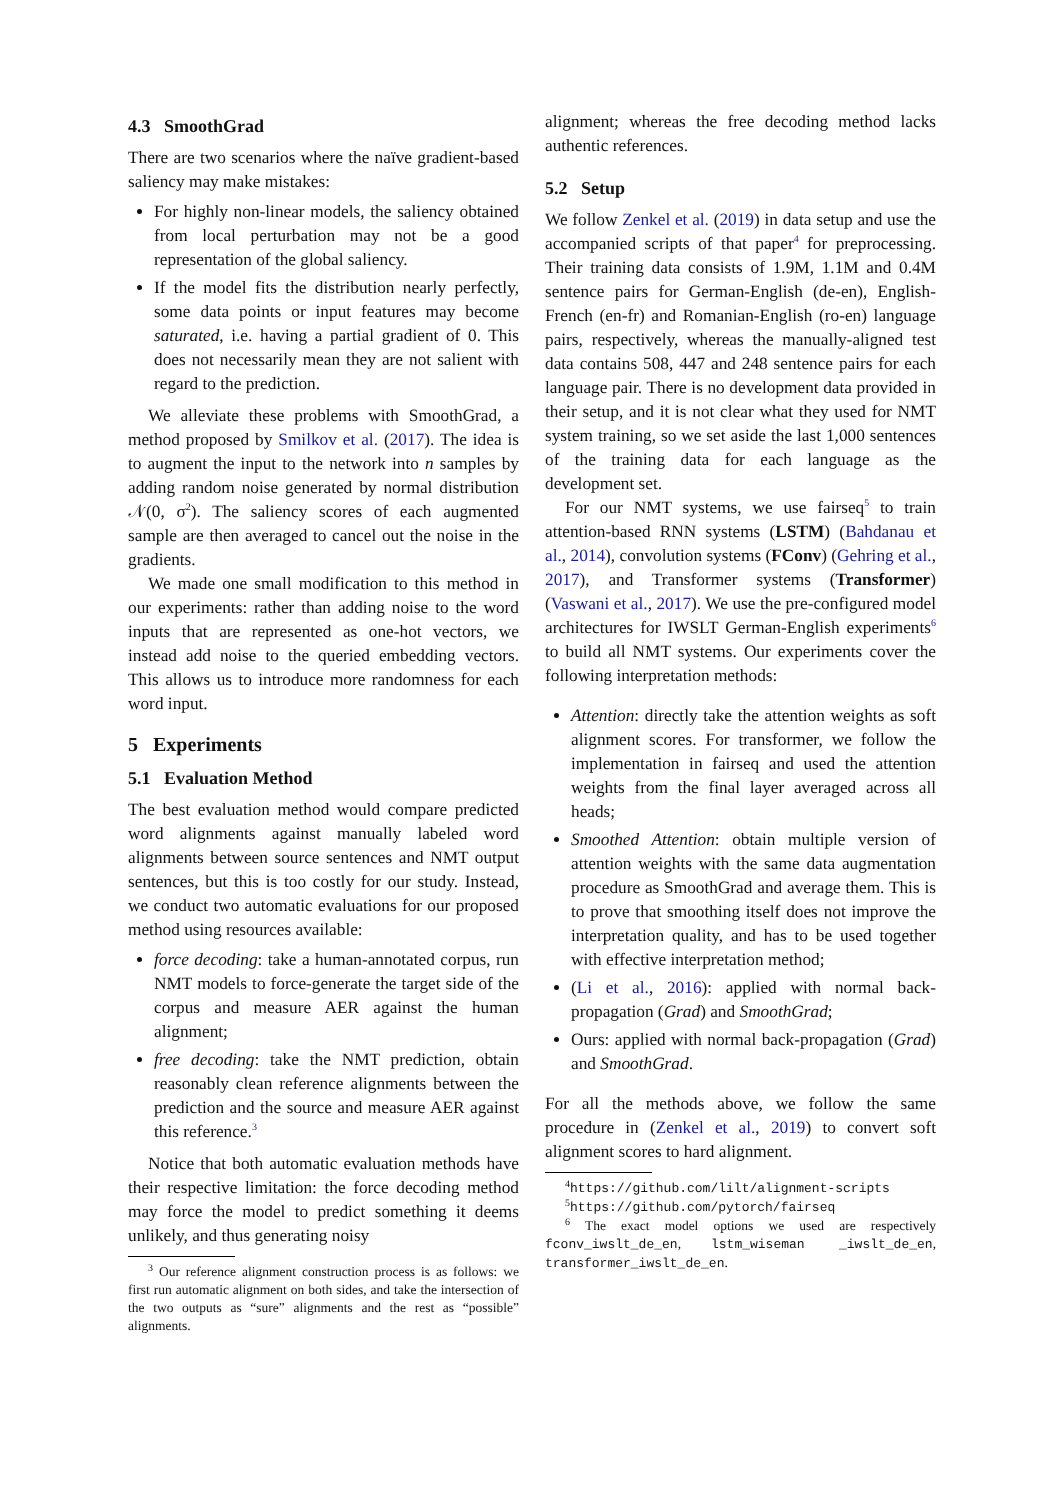4.3 SmoothGrad
There are two scenarios where the naïve gradient-based saliency may make mistakes:
For highly non-linear models, the saliency obtained from local perturbation may not be a good representation of the global saliency.
If the model fits the distribution nearly perfectly, some data points or input features may become saturated, i.e. having a partial gradient of 0. This does not necessarily mean they are not salient with regard to the prediction.
We alleviate these problems with SmoothGrad, a method proposed by Smilkov et al. (2017). The idea is to augment the input to the network into n samples by adding random noise generated by normal distribution 𝒩(0, σ<sup>2</sup>). The saliency scores of each augmented sample are then averaged to cancel out the noise in the gradients.
We made one small modification to this method in our experiments: rather than adding noise to the word inputs that are represented as one-hot vectors, we instead add noise to the queried embedding vectors. This allows us to introduce more randomness for each word input.
5 Experiments
5.1 Evaluation Method
The best evaluation method would compare predicted word alignments against manually labeled word alignments between source sentences and NMT output sentences, but this is too costly for our study. Instead, we conduct two automatic evaluations for our proposed method using resources available:
force decoding: take a human-annotated corpus, run NMT models to force-generate the target side of the corpus and measure AER against the human alignment;
free decoding: take the NMT prediction, obtain reasonably clean reference alignments between the prediction and the source and measure AER against this reference.<sup>3</sup>
Notice that both automatic evaluation methods have their respective limitation: the force decoding method may force the model to predict something it deems unlikely, and thus generating noisy
<sup>3</sup> Our reference alignment construction process is as follows: we first run automatic alignment on both sides, and take the intersection of the two outputs as “sure” alignments and the rest as “possible” alignments.
alignment; whereas the free decoding method lacks authentic references.
5.2 Setup
We follow Zenkel et al. (2019) in data setup and use the accompanied scripts of that paper<sup>4</sup> for preprocessing. Their training data consists of 1.9M, 1.1M and 0.4M sentence pairs for German-English (de-en), English-French (en-fr) and Romanian-English (ro-en) language pairs, respectively, whereas the manually-aligned test data contains 508, 447 and 248 sentence pairs for each language pair. There is no development data provided in their setup, and it is not clear what they used for NMT system training, so we set aside the last 1,000 sentences of the training data for each language as the development set.
For our NMT systems, we use fairseq<sup>5</sup> to train attention-based RNN systems (LSTM) (Bahdanau et al., 2014), convolution systems (FConv) (Gehring et al., 2017), and Transformer systems (Transformer) (Vaswani et al., 2017). We use the pre-configured model architectures for IWSLT German-English experiments<sup>6</sup> to build all NMT systems. Our experiments cover the following interpretation methods:
Attention: directly take the attention weights as soft alignment scores. For transformer, we follow the implementation in fairseq and used the attention weights from the final layer averaged across all heads;
Smoothed Attention: obtain multiple version of attention weights with the same data augmentation procedure as SmoothGrad and average them. This is to prove that smoothing itself does not improve the interpretation quality, and has to be used together with effective interpretation method;
(Li et al., 2016): applied with normal back-propagation (Grad) and SmoothGrad;
Ours: applied with normal back-propagation (Grad) and SmoothGrad.
For all the methods above, we follow the same procedure in (Zenkel et al., 2019) to convert soft alignment scores to hard alignment.
<sup>4</sup> https://github.com/lilt/alignment-scripts
<sup>5</sup> https://github.com/pytorch/fairseq
<sup>6</sup> The exact model options we used are respectively fconv_iwslt_de_en, lstm_wiseman _iwslt_de_en, transformer_iwslt_de_en.